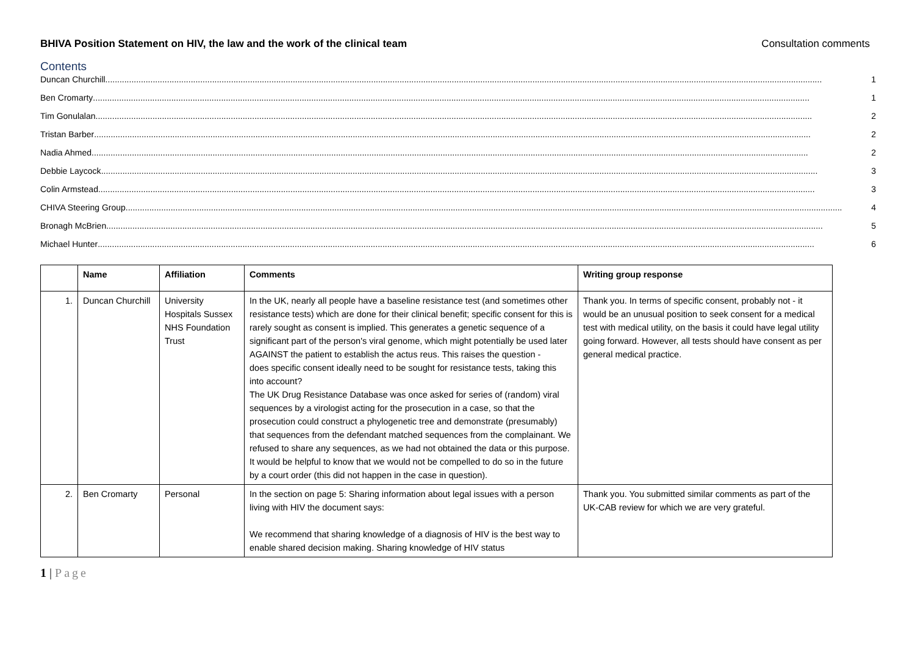BHIVA Position Statement on HIV, the law and the work of the clinical team Consultation comments
Contents
Duncan Churchill.............................................................................................................................................................................................................................................................................................................. 1
Ben Cromarty.............................................................................................................................................................................................................................................................................................................. 1
Tim Gonulalan.............................................................................................................................................................................................................................................................................................................. 2
Tristan Barber .............................................................................................................................................................................................................................................................................................................. 2
Nadia Ahmed .............................................................................................................................................................................................................................................................................................................. 2
Debbie Laycock.............................................................................................................................................................................................................................................................................................................. 3
Colin Armstead .............................................................................................................................................................................................................................................................................................................. 3
CHIVA Steering Group .............................................................................................................................................................................................................................................................................................................. 4
Bronagh McBrien.............................................................................................................................................................................................................................................................................................................. 5
Michael Hunter.............................................................................................................................................................................................................................................................................................................. 6
| | Name | Affiliation | Comments | Writing group response |
| --- | --- | --- | --- | --- |
| 1. | Duncan Churchill | University Hospitals Sussex NHS Foundation Trust | In the UK, nearly all people have a baseline resistance test (and sometimes other resistance tests) which are done for their clinical benefit; specific consent for this is rarely sought as consent is implied. This generates a genetic sequence of a significant part of the person's viral genome, which might potentially be used later AGAINST the patient to establish the actus reus. This raises the question - does specific consent ideally need to be sought for resistance tests, taking this into account? The UK Drug Resistance Database was once asked for series of (random) viral sequences by a virologist acting for the prosecution in a case, so that the prosecution could construct a phylogenetic tree and demonstrate (presumably) that sequences from the defendant matched sequences from the complainant. We refused to share any sequences, as we had not obtained the data or this purpose. It would be helpful to know that we would not be compelled to do so in the future by a court order (this did not happen in the case in question). | Thank you. In terms of specific consent, probably not - it would be an unusual position to seek consent for a medical test with medical utility, on the basis it could have legal utility going forward. However, all tests should have consent as per general medical practice. |
| 2. | Ben Cromarty | Personal | In the section on page 5: Sharing information about legal issues with a person living with HIV the document says: We recommend that sharing knowledge of a diagnosis of HIV is the best way to enable shared decision making. Sharing knowledge of HIV status | Thank you. You submitted similar comments as part of the UK-CAB review for which we are very grateful. |
1 | Page